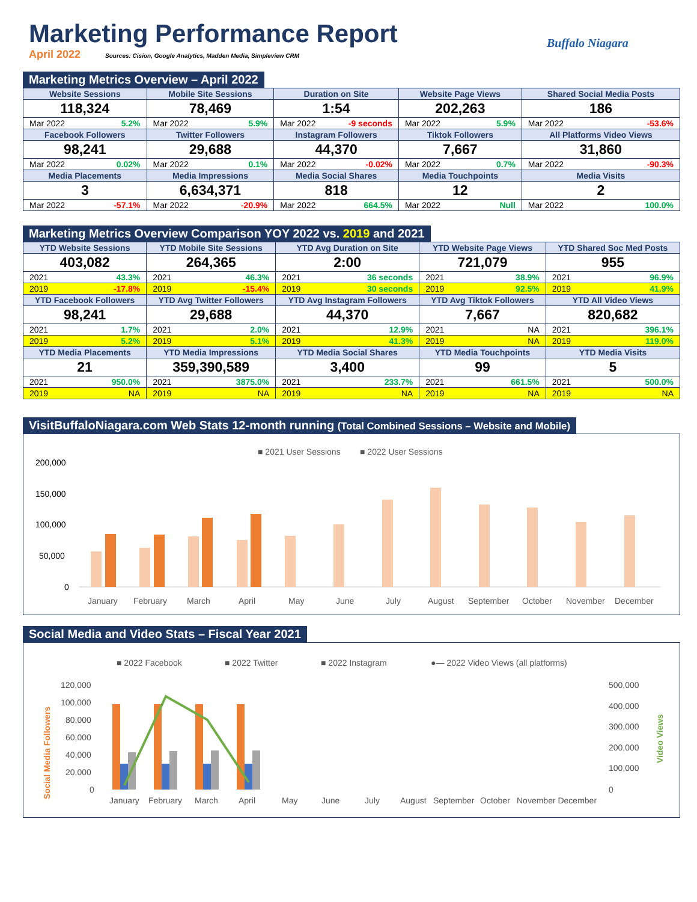Marketing Performance Report
April 2022 Sources: Cision, Google Analytics, Madden Media, Simpleview CRM
Buffalo Niagara
Marketing Metrics Overview – April 2022
| Website Sessions | Mobile Site Sessions | Duration on Site | Website Page Views | Shared Social Media Posts |
| --- | --- | --- | --- | --- |
| 118,324 | 78,469 | 1:54 | 202,263 | 186 |
| Mar 2022 5.2% | Mar 2022 5.9% | Mar 2022 -9 seconds | Mar 2022 5.9% | Mar 2022 -53.6% |
| Facebook Followers | Twitter Followers | Instagram Followers | Tiktok Followers | All Platforms Video Views |
| 98,241 | 29,688 | 44,370 | 7,667 | 31,860 |
| Mar 2022 0.02% | Mar 2022 0.1% | Mar 2022 -0.02% | Mar 2022 0.7% | Mar 2022 -90.3% |
| Media Placements | Media Impressions | Media Social Shares | Media Touchpoints | Media Visits |
| 3 | 6,634,371 | 818 | 12 | 2 |
| Mar 2022 -57.1% | Mar 2022 -20.9% | Mar 2022 664.5% | Mar 2022 Null | Mar 2022 100.0% |
Marketing Metrics Overview Comparison YOY 2022 vs. 2019 and 2021
| YTD Website Sessions | YTD Mobile Site Sessions | YTD Avg Duration on Site | YTD Website Page Views | YTD Shared Soc Med Posts |
| --- | --- | --- | --- | --- |
| 403,082 | 264,365 | 2:00 | 721,079 | 955 |
| 2021 43.3% | 2021 46.3% | 2021 36 seconds | 2021 38.9% | 2021 96.9% |
| 2019 -17.8% | 2019 -15.4% | 2019 30 seconds | 2019 92.5% | 2019 41.9% |
| YTD Facebook Followers | YTD Avg Twitter Followers | YTD Avg Instagram Followers | YTD Avg Tiktok Followers | YTD All Video Views |
| 98,241 | 29,688 | 44,370 | 7,667 | 820,682 |
| 2021 1.7% | 2021 2.0% | 2021 12.9% | 2021 NA | 2021 396.1% |
| 2019 5.2% | 2019 5.1% | 2019 41.3% | 2019 NA | 2019 119.0% |
| YTD Media Placements | YTD Media Impressions | YTD Media Social Shares | YTD Media Touchpoints | YTD Media Visits |
| 21 | 359,390,589 | 3,400 | 99 | 5 |
| 2021 950.0% | 2021 3875.0% | 2021 233.7% | 2021 661.5% | 2021 500.0% |
| 2019 NA | 2019 NA | 2019 NA | 2019 NA | 2019 NA |
VisitBuffaloNiagara.com Web Stats 12-month running (Total Combined Sessions – Website and Mobile)
■ 2021 User Sessions
■ 2022 User Sessions
200,000
150,000
100,000
50,000
0
January
February
March
April
May
June
July
August
September
October
November
December
Social Media and Video Stats – Fiscal Year 2021
■ 2022 Facebook
■ 2022 Twitter
■ 2022 Instagram
●— 2022 Video Views (all platforms)
120,000
100,000
80,000
60,000
40,000
20,000
0
500,000
400,000
300,000
200,000
100,000
0
Social Media Followers
Video Views
January
February
March
April
May
June
July
August
September
October
November December